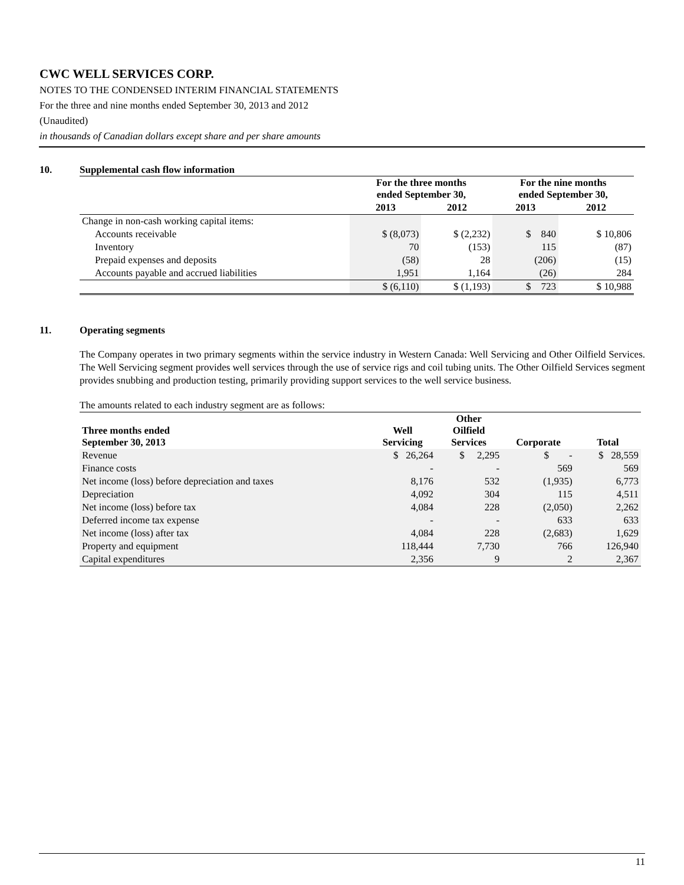CWC WELL SERVICES CORP.
NOTES TO THE CONDENSED INTERIM FINANCIAL STATEMENTS
For the three and nine months ended September 30, 2013 and 2012
(Unaudited)
in thousands of Canadian dollars except share and per share amounts
10. Supplemental cash flow information
| | For the three months ended September 30, | | For the nine months ended September 30, | |
| --- | --- | --- | --- | --- |
| | 2013 | 2012 | 2013 | 2012 |
| Change in non-cash working capital items: | | | | |
| Accounts receivable | $ (8,073) | $ (2,232) | $ 840 | $ 10,806 |
| Inventory | 70 | (153) | 115 | (87) |
| Prepaid expenses and deposits | (58) | 28 | (206) | (15) |
| Accounts payable and accrued liabilities | 1,951 | 1,164 | (26) | 284 |
| | $ (6,110) | $ (1,193) | $ 723 | $ 10,988 |
11. Operating segments
The Company operates in two primary segments within the service industry in Western Canada: Well Servicing and Other Oilfield Services. The Well Servicing segment provides well services through the use of service rigs and coil tubing units. The Other Oilfield Services segment provides snubbing and production testing, primarily providing support services to the well service business.
The amounts related to each industry segment are as follows:
| Three months ended September 30, 2013 | Well Servicing | Other Oilfield Services | Corporate | Total |
| --- | --- | --- | --- | --- |
| Revenue | $ 26,264 | $ 2,295 | $ - | $ 28,559 |
| Finance costs | - | - | 569 | 569 |
| Net income (loss) before depreciation and taxes | 8,176 | 532 | (1,935) | 6,773 |
| Depreciation | 4,092 | 304 | 115 | 4,511 |
| Net income (loss) before tax | 4,084 | 228 | (2,050) | 2,262 |
| Deferred income tax expense | - | - | 633 | 633 |
| Net income (loss) after tax | 4,084 | 228 | (2,683) | 1,629 |
| Property and equipment | 118,444 | 7,730 | 766 | 126,940 |
| Capital expenditures | 2,356 | 9 | 2 | 2,367 |
11